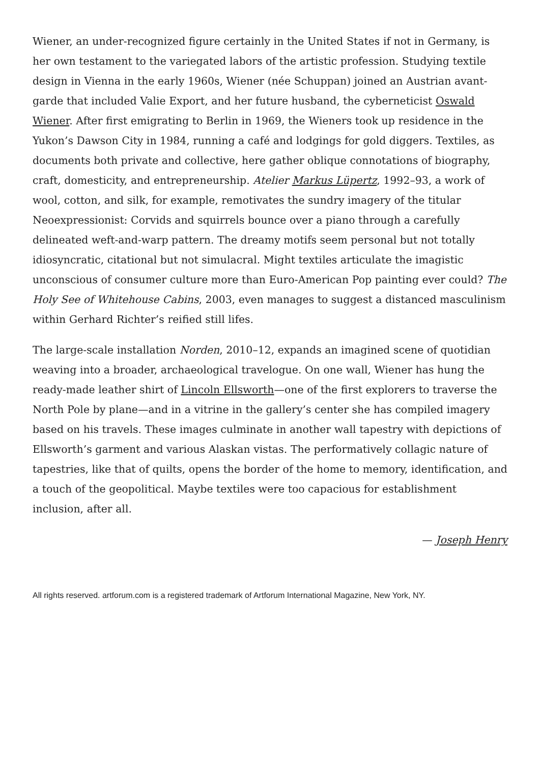Wiener, an under-recognized figure certainly in the United States if not in Germany, is her own testament to the variegated labors of the artistic profession. Studying textile design in Vienna in the early 1960s, Wiener (née Schuppan) joined an Austrian avant-garde that included Valie Export, and her future husband, the cyberneticist Oswald Wiener. After first emigrating to Berlin in 1969, the Wieners took up residence in the Yukon’s Dawson City in 1984, running a café and lodgings for gold diggers. Textiles, as documents both private and collective, here gather oblique connotations of biography, craft, domesticity, and entrepreneurship. Atelier Markus Lüpertz, 1992–93, a work of wool, cotton, and silk, for example, remotivates the sundry imagery of the titular Neoexpressionist: Corvids and squirrels bounce over a piano through a carefully delineated weft-and-warp pattern. The dreamy motifs seem personal but not totally idiosyncratic, citational but not simulacral. Might textiles articulate the imagistic unconscious of consumer culture more than Euro-American Pop painting ever could? The Holy See of Whitehouse Cabins, 2003, even manages to suggest a distanced masculinism within Gerhard Richter’s reified still lifes.
The large-scale installation Norden, 2010–12, expands an imagined scene of quotidian weaving into a broader, archaeological travelogue. On one wall, Wiener has hung the ready-made leather shirt of Lincoln Ellsworth—one of the first explorers to traverse the North Pole by plane—and in a vitrine in the gallery’s center she has compiled imagery based on his travels. These images culminate in another wall tapestry with depictions of Ellsworth’s garment and various Alaskan vistas. The performatively collagic nature of tapestries, like that of quilts, opens the border of the home to memory, identification, and a touch of the geopolitical. Maybe textiles were too capacious for establishment inclusion, after all.
— Joseph Henry
All rights reserved. artforum.com is a registered trademark of Artforum International Magazine, New York, NY.